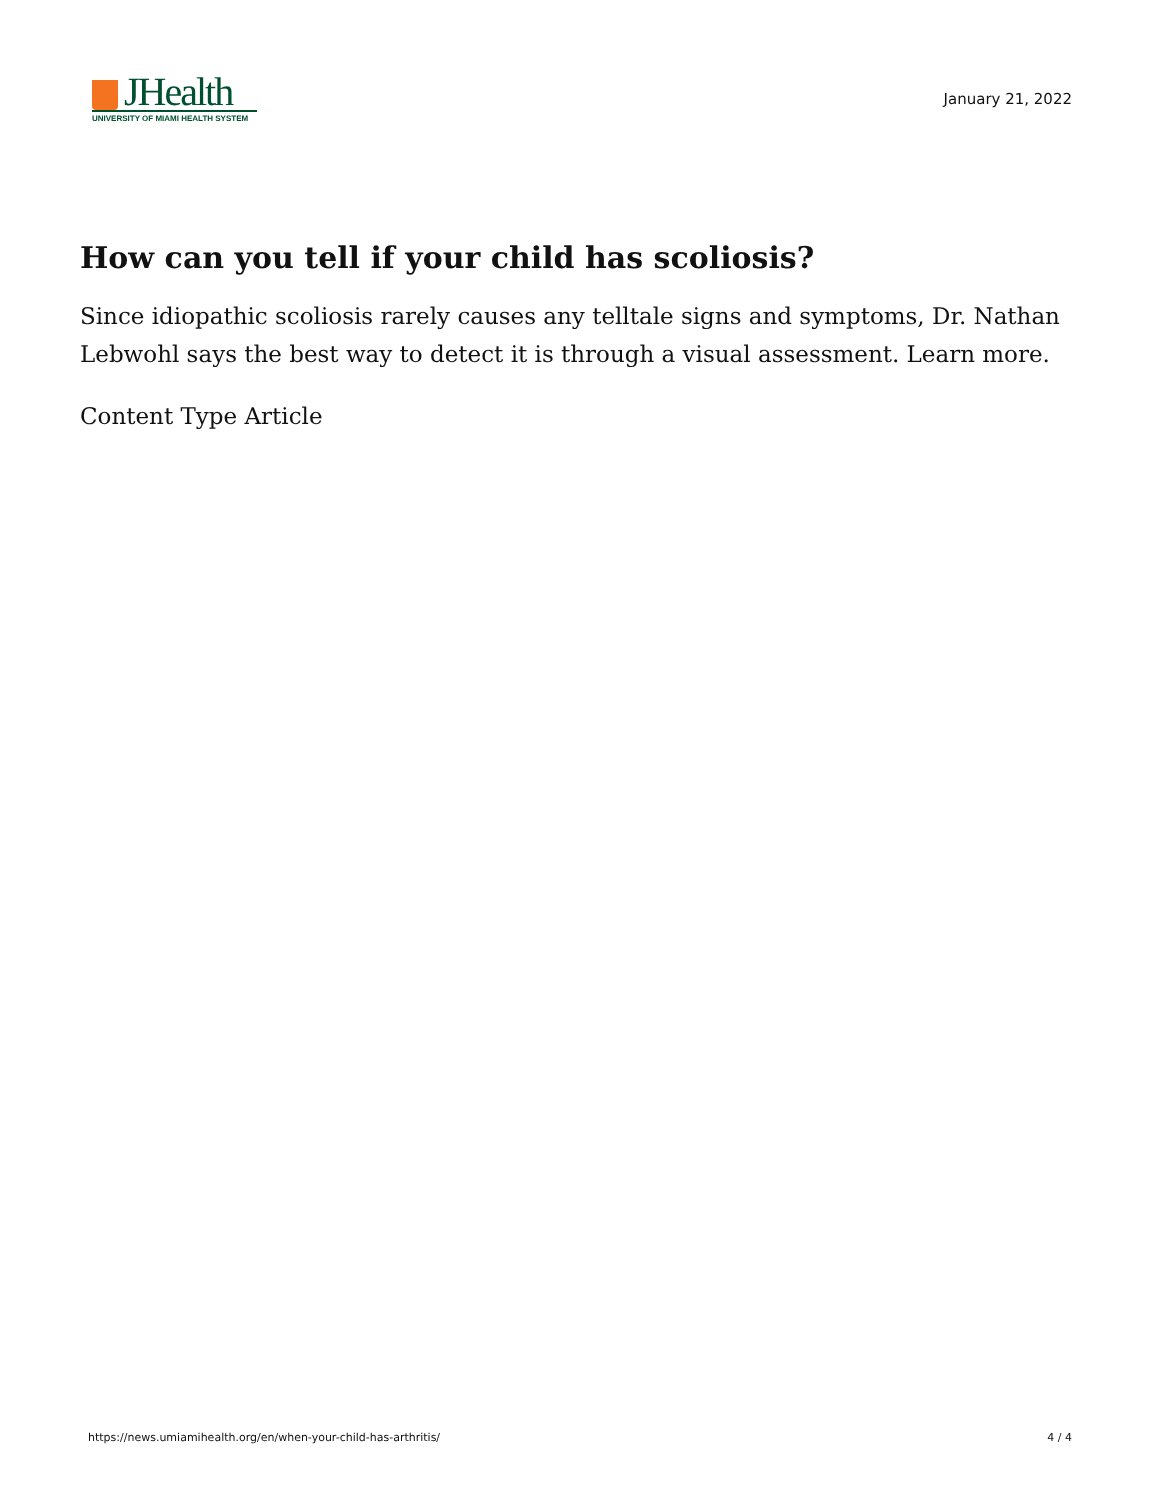JHealth
UNIVERSITY OF MIAMI HEALTH SYSTEM
January 21, 2022
How can you tell if your child has scoliosis?
Since idiopathic scoliosis rarely causes any telltale signs and symptoms, Dr. Nathan Lebwohl says the best way to detect it is through a visual assessment. Learn more.
Content Type Article
https://news.umiamihealth.org/en/when-your-child-has-arthritis/ 4 / 4